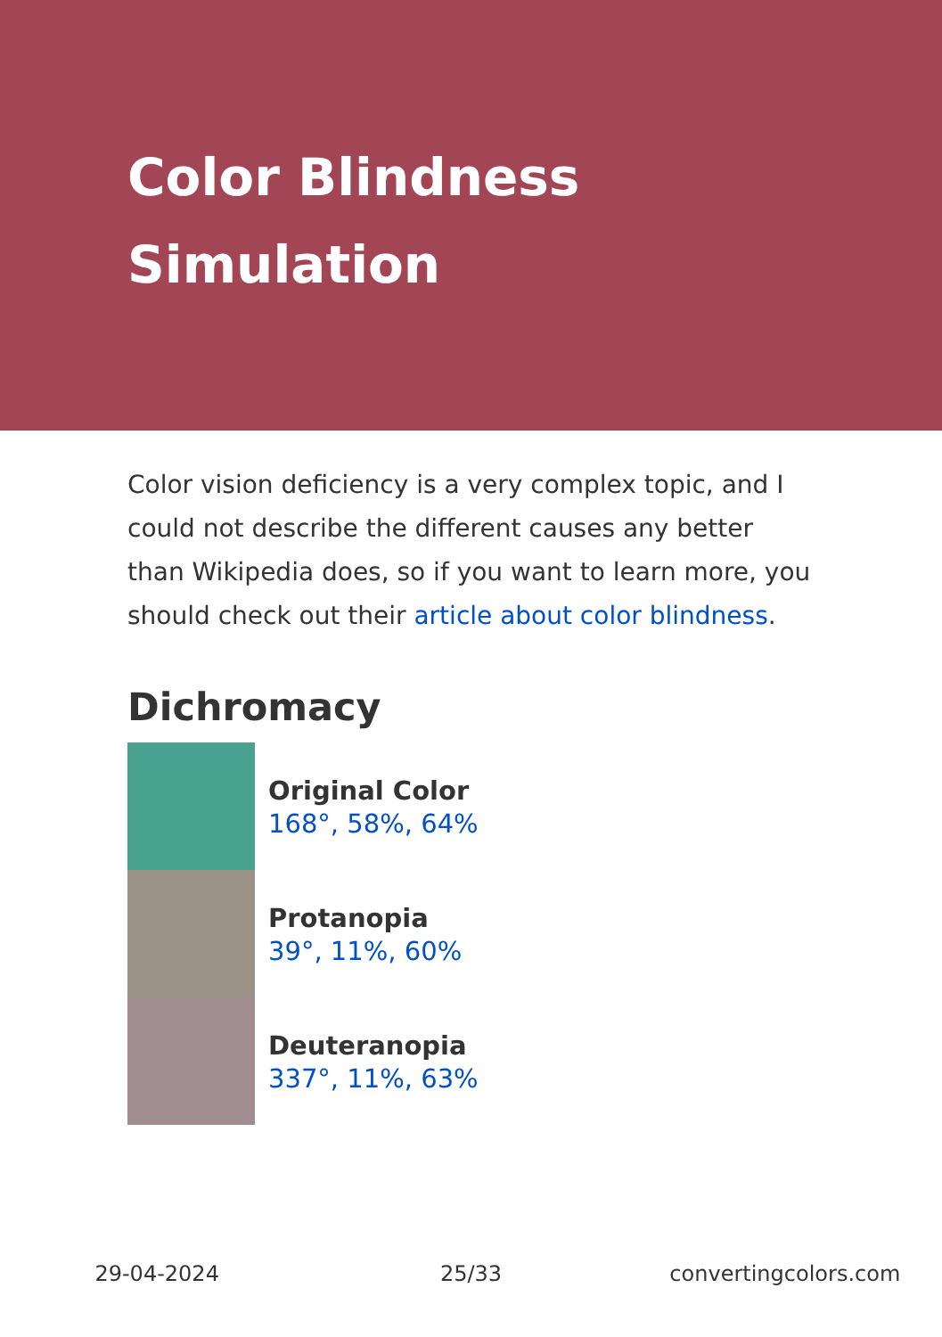Color Blindness
Simulation
Color vision deficiency is a very complex topic, and I could not describe the different causes any better than Wikipedia does, so if you want to learn more, you should check out their article about color blindness.
Dichromacy
Original Color
168°, 58%, 64%
Protanopia
39°, 11%, 60%
Deuteranopia
337°, 11%, 63%
29-04-2024 25/33 convertingcolors.com